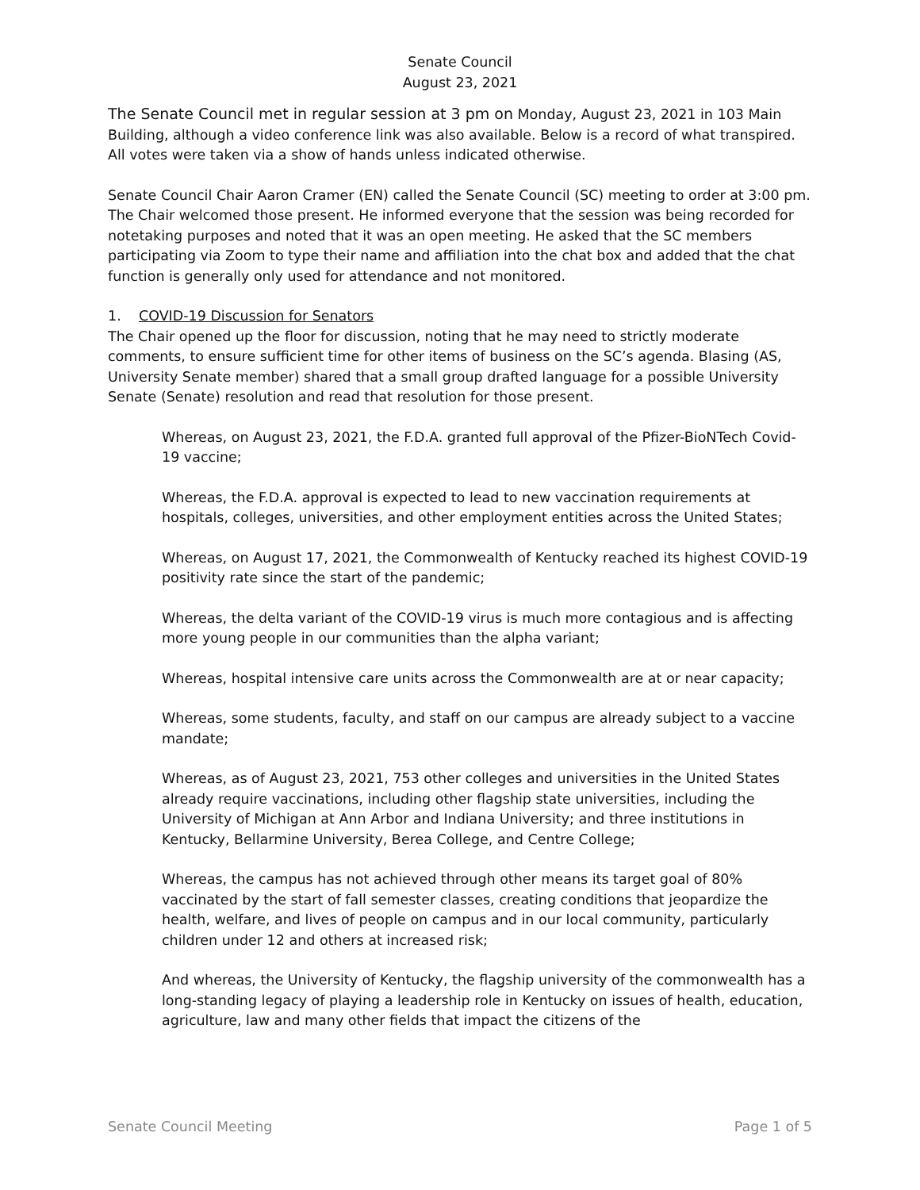Senate Council
August 23, 2021
The Senate Council met in regular session at 3 pm on Monday, August 23, 2021 in 103 Main Building, although a video conference link was also available. Below is a record of what transpired. All votes were taken via a show of hands unless indicated otherwise.
Senate Council Chair Aaron Cramer (EN) called the Senate Council (SC) meeting to order at 3:00 pm. The Chair welcomed those present. He informed everyone that the session was being recorded for notetaking purposes and noted that it was an open meeting. He asked that the SC members participating via Zoom to type their name and affiliation into the chat box and added that the chat function is generally only used for attendance and not monitored.
1. COVID-19 Discussion for Senators
The Chair opened up the floor for discussion, noting that he may need to strictly moderate comments, to ensure sufficient time for other items of business on the SC’s agenda. Blasing (AS, University Senate member) shared that a small group drafted language for a possible University Senate (Senate) resolution and read that resolution for those present.
Whereas, on August 23, 2021, the F.D.A. granted full approval of the Pfizer-BioNTech Covid-19 vaccine;
Whereas, the F.D.A. approval is expected to lead to new vaccination requirements at hospitals, colleges, universities, and other employment entities across the United States;
Whereas, on August 17, 2021, the Commonwealth of Kentucky reached its highest COVID-19 positivity rate since the start of the pandemic;
Whereas, the delta variant of the COVID-19 virus is much more contagious and is affecting more young people in our communities than the alpha variant;
Whereas, hospital intensive care units across the Commonwealth are at or near capacity;
Whereas, some students, faculty, and staff on our campus are already subject to a vaccine mandate;
Whereas, as of August 23, 2021, 753 other colleges and universities in the United States already require vaccinations, including other flagship state universities, including the University of Michigan at Ann Arbor and Indiana University; and three institutions in Kentucky, Bellarmine University, Berea College, and Centre College;
Whereas, the campus has not achieved through other means its target goal of 80% vaccinated by the start of fall semester classes, creating conditions that jeopardize the health, welfare, and lives of people on campus and in our local community, particularly children under 12 and others at increased risk;
And whereas, the University of Kentucky, the flagship university of the commonwealth has a long-standing legacy of playing a leadership role in Kentucky on issues of health, education, agriculture, law and many other fields that impact the citizens of the
Senate Council Meeting Page 1 of 5